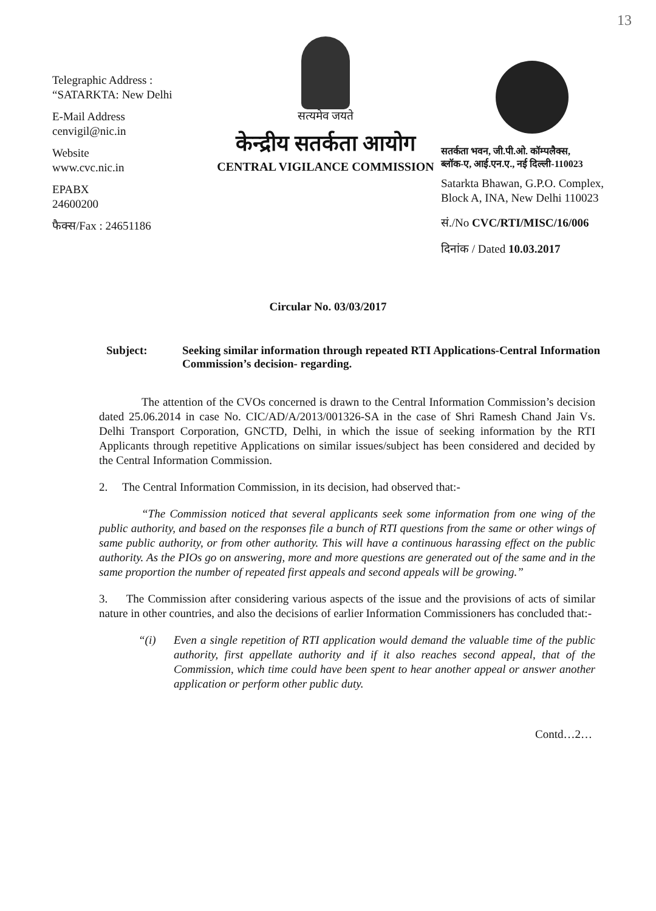13
Telegraphic Address :
“SATARKTA: New Delhi
E-Mail Address
cenvigil@nic.in
Website
www.cvc.nic.in
EPABX
24600200
फैक्स/Fax : 24651186
सत्यमेव जयते
केन्द्रीय सतर्कता आयोग
CENTRAL VIGILANCE COMMISSION
सतर्कता भवन, जी.पी.ओ. कॉम्पलैक्स,
ब्लॉक-ए, आई.एन.ए., नई दिल्ली-110023
Satarkta Bhawan, G.P.O. Complex,
Block A, INA, New Delhi 110023
सं./No CVC/RTI/MISC/16/006
दिनांक / Dated 10.03.2017
Circular No. 03/03/2017
Subject: Seeking similar information through repeated RTI Applications-Central Information Commission’s decision- regarding.
The attention of the CVOs concerned is drawn to the Central Information Commission’s decision dated 25.06.2014 in case No. CIC/AD/A/2013/001326-SA in the case of Shri Ramesh Chand Jain Vs. Delhi Transport Corporation, GNCTD, Delhi, in which the issue of seeking information by the RTI Applicants through repetitive Applications on similar issues/subject has been considered and decided by the Central Information Commission.
2. The Central Information Commission, in its decision, had observed that:-
“The Commission noticed that several applicants seek some information from one wing of the public authority, and based on the responses file a bunch of RTI questions from the same or other wings of same public authority, or from other authority. This will have a continuous harassing effect on the public authority. As the PIOs go on answering, more and more questions are generated out of the same and in the same proportion the number of repeated first appeals and second appeals will be growing.”
3. The Commission after considering various aspects of the issue and the provisions of acts of similar nature in other countries, and also the decisions of earlier Information Commissioners has concluded that:-
“(i) Even a single repetition of RTI application would demand the valuable time of the public authority, first appellate authority and if it also reaches second appeal, that of the Commission, which time could have been spent to hear another appeal or answer another application or perform other public duty.
Contd…2…